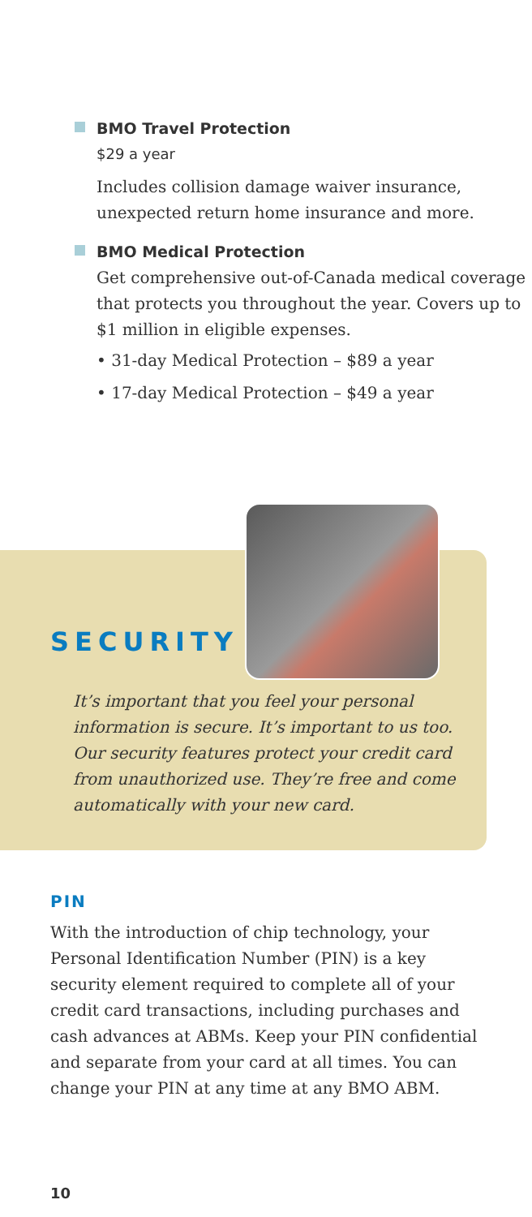BMO Travel Protection
$29 a year
Includes collision damage waiver insurance, unexpected return home insurance and more.
BMO Medical Protection
Get comprehensive out-of-Canada medical coverage that protects you throughout the year. Covers up to $1 million in eligible expenses.
• 31-day Medical Protection – $89 a year
• 17-day Medical Protection – $49 a year
SECURITY
It’s important that you feel your personal information is secure. It’s important to us too. Our security features protect your credit card from unauthorized use. They’re free and come automatically with your new card.
PIN
With the introduction of chip technology, your Personal Identification Number (PIN) is a key security element required to complete all of your credit card transactions, including purchases and cash advances at ABMs. Keep your PIN confidential and separate from your card at all times. You can change your PIN at any time at any BMO ABM.
10